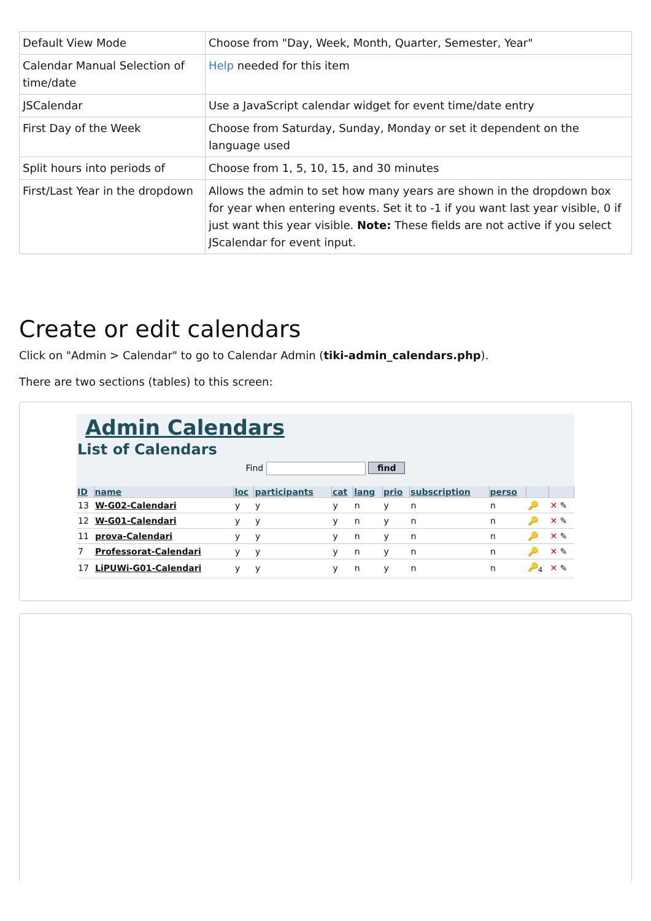| Default View Mode | Choose from "Day, Week, Month, Quarter, Semester, Year" |
| Calendar Manual Selection of time/date | Help needed for this item |
| JSCalendar | Use a JavaScript calendar widget for event time/date entry |
| First Day of the Week | Choose from Saturday, Sunday, Monday or set it dependent on the language used |
| Split hours into periods of | Choose from 1, 5, 10, 15, and 30 minutes |
| First/Last Year in the dropdown | Allows the admin to set how many years are shown in the dropdown box for year when entering events. Set it to -1 if you want last year visible, 0 if just want this year visible. Note: These fields are not active if you select JScalendar for event input. |
Create or edit calendars
Click on "Admin > Calendar" to go to Calendar Admin (tiki-admin_calendars.php).
There are two sections (tables) to this screen:
Admin Calendars
List of Calendars
Find find
| ID | name | loc | participants | cat | lang | prio | subscription | perso | | |
| --- | --- | --- | --- | --- | --- | --- | --- | --- | --- | --- |
| 13 | W-G02-Calendari | y | y | y | n | y | n | n | 🔑 | ✕ ✎ |
| 12 | W-G01-Calendari | y | y | y | n | y | n | n | 🔑 | ✕ ✎ |
| 11 | prova-Calendari | y | y | y | n | y | n | n | 🔑 | ✕ ✎ |
| 7 | Professorat-Calendari | y | y | y | n | y | n | n | 🔑 | ✕ ✎ |
| 17 | LiPUWi-G01-Calendari | y | y | y | n | y | n | n | 🔑<sub>4</sub> | ✕ ✎ |